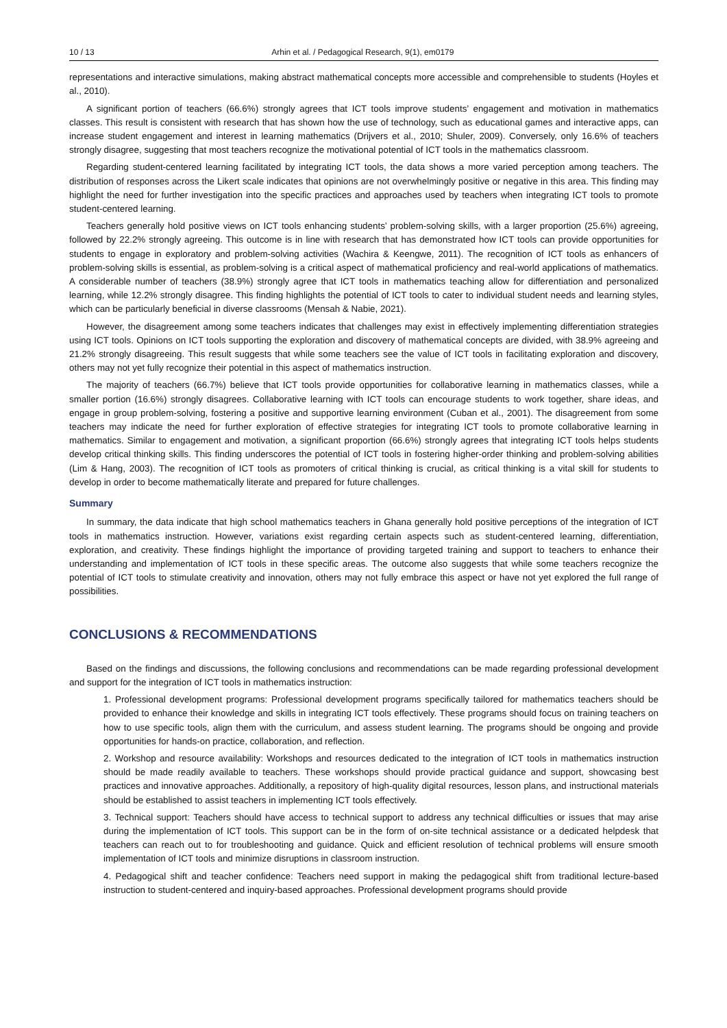10 / 13 Arhin et al. / Pedagogical Research, 9(1), em0179
representations and interactive simulations, making abstract mathematical concepts more accessible and comprehensible to students (Hoyles et al., 2010).
A significant portion of teachers (66.6%) strongly agrees that ICT tools improve students’ engagement and motivation in mathematics classes. This result is consistent with research that has shown how the use of technology, such as educational games and interactive apps, can increase student engagement and interest in learning mathematics (Drijvers et al., 2010; Shuler, 2009). Conversely, only 16.6% of teachers strongly disagree, suggesting that most teachers recognize the motivational potential of ICT tools in the mathematics classroom.
Regarding student-centered learning facilitated by integrating ICT tools, the data shows a more varied perception among teachers. The distribution of responses across the Likert scale indicates that opinions are not overwhelmingly positive or negative in this area. This finding may highlight the need for further investigation into the specific practices and approaches used by teachers when integrating ICT tools to promote student-centered learning.
Teachers generally hold positive views on ICT tools enhancing students’ problem-solving skills, with a larger proportion (25.6%) agreeing, followed by 22.2% strongly agreeing. This outcome is in line with research that has demonstrated how ICT tools can provide opportunities for students to engage in exploratory and problem-solving activities (Wachira & Keengwe, 2011). The recognition of ICT tools as enhancers of problem-solving skills is essential, as problem-solving is a critical aspect of mathematical proficiency and real-world applications of mathematics. A considerable number of teachers (38.9%) strongly agree that ICT tools in mathematics teaching allow for differentiation and personalized learning, while 12.2% strongly disagree. This finding highlights the potential of ICT tools to cater to individual student needs and learning styles, which can be particularly beneficial in diverse classrooms (Mensah & Nabie, 2021).
However, the disagreement among some teachers indicates that challenges may exist in effectively implementing differentiation strategies using ICT tools. Opinions on ICT tools supporting the exploration and discovery of mathematical concepts are divided, with 38.9% agreeing and 21.2% strongly disagreeing. This result suggests that while some teachers see the value of ICT tools in facilitating exploration and discovery, others may not yet fully recognize their potential in this aspect of mathematics instruction.
The majority of teachers (66.7%) believe that ICT tools provide opportunities for collaborative learning in mathematics classes, while a smaller portion (16.6%) strongly disagrees. Collaborative learning with ICT tools can encourage students to work together, share ideas, and engage in group problem-solving, fostering a positive and supportive learning environment (Cuban et al., 2001). The disagreement from some teachers may indicate the need for further exploration of effective strategies for integrating ICT tools to promote collaborative learning in mathematics. Similar to engagement and motivation, a significant proportion (66.6%) strongly agrees that integrating ICT tools helps students develop critical thinking skills. This finding underscores the potential of ICT tools in fostering higher-order thinking and problem-solving abilities (Lim & Hang, 2003). The recognition of ICT tools as promoters of critical thinking is crucial, as critical thinking is a vital skill for students to develop in order to become mathematically literate and prepared for future challenges.
Summary
In summary, the data indicate that high school mathematics teachers in Ghana generally hold positive perceptions of the integration of ICT tools in mathematics instruction. However, variations exist regarding certain aspects such as student-centered learning, differentiation, exploration, and creativity. These findings highlight the importance of providing targeted training and support to teachers to enhance their understanding and implementation of ICT tools in these specific areas. The outcome also suggests that while some teachers recognize the potential of ICT tools to stimulate creativity and innovation, others may not fully embrace this aspect or have not yet explored the full range of possibilities.
CONCLUSIONS & RECOMMENDATIONS
Based on the findings and discussions, the following conclusions and recommendations can be made regarding professional development and support for the integration of ICT tools in mathematics instruction:
1. Professional development programs: Professional development programs specifically tailored for mathematics teachers should be provided to enhance their knowledge and skills in integrating ICT tools effectively. These programs should focus on training teachers on how to use specific tools, align them with the curriculum, and assess student learning. The programs should be ongoing and provide opportunities for hands-on practice, collaboration, and reflection.
2. Workshop and resource availability: Workshops and resources dedicated to the integration of ICT tools in mathematics instruction should be made readily available to teachers. These workshops should provide practical guidance and support, showcasing best practices and innovative approaches. Additionally, a repository of high-quality digital resources, lesson plans, and instructional materials should be established to assist teachers in implementing ICT tools effectively.
3. Technical support: Teachers should have access to technical support to address any technical difficulties or issues that may arise during the implementation of ICT tools. This support can be in the form of on-site technical assistance or a dedicated helpdesk that teachers can reach out to for troubleshooting and guidance. Quick and efficient resolution of technical problems will ensure smooth implementation of ICT tools and minimize disruptions in classroom instruction.
4. Pedagogical shift and teacher confidence: Teachers need support in making the pedagogical shift from traditional lecture-based instruction to student-centered and inquiry-based approaches. Professional development programs should provide